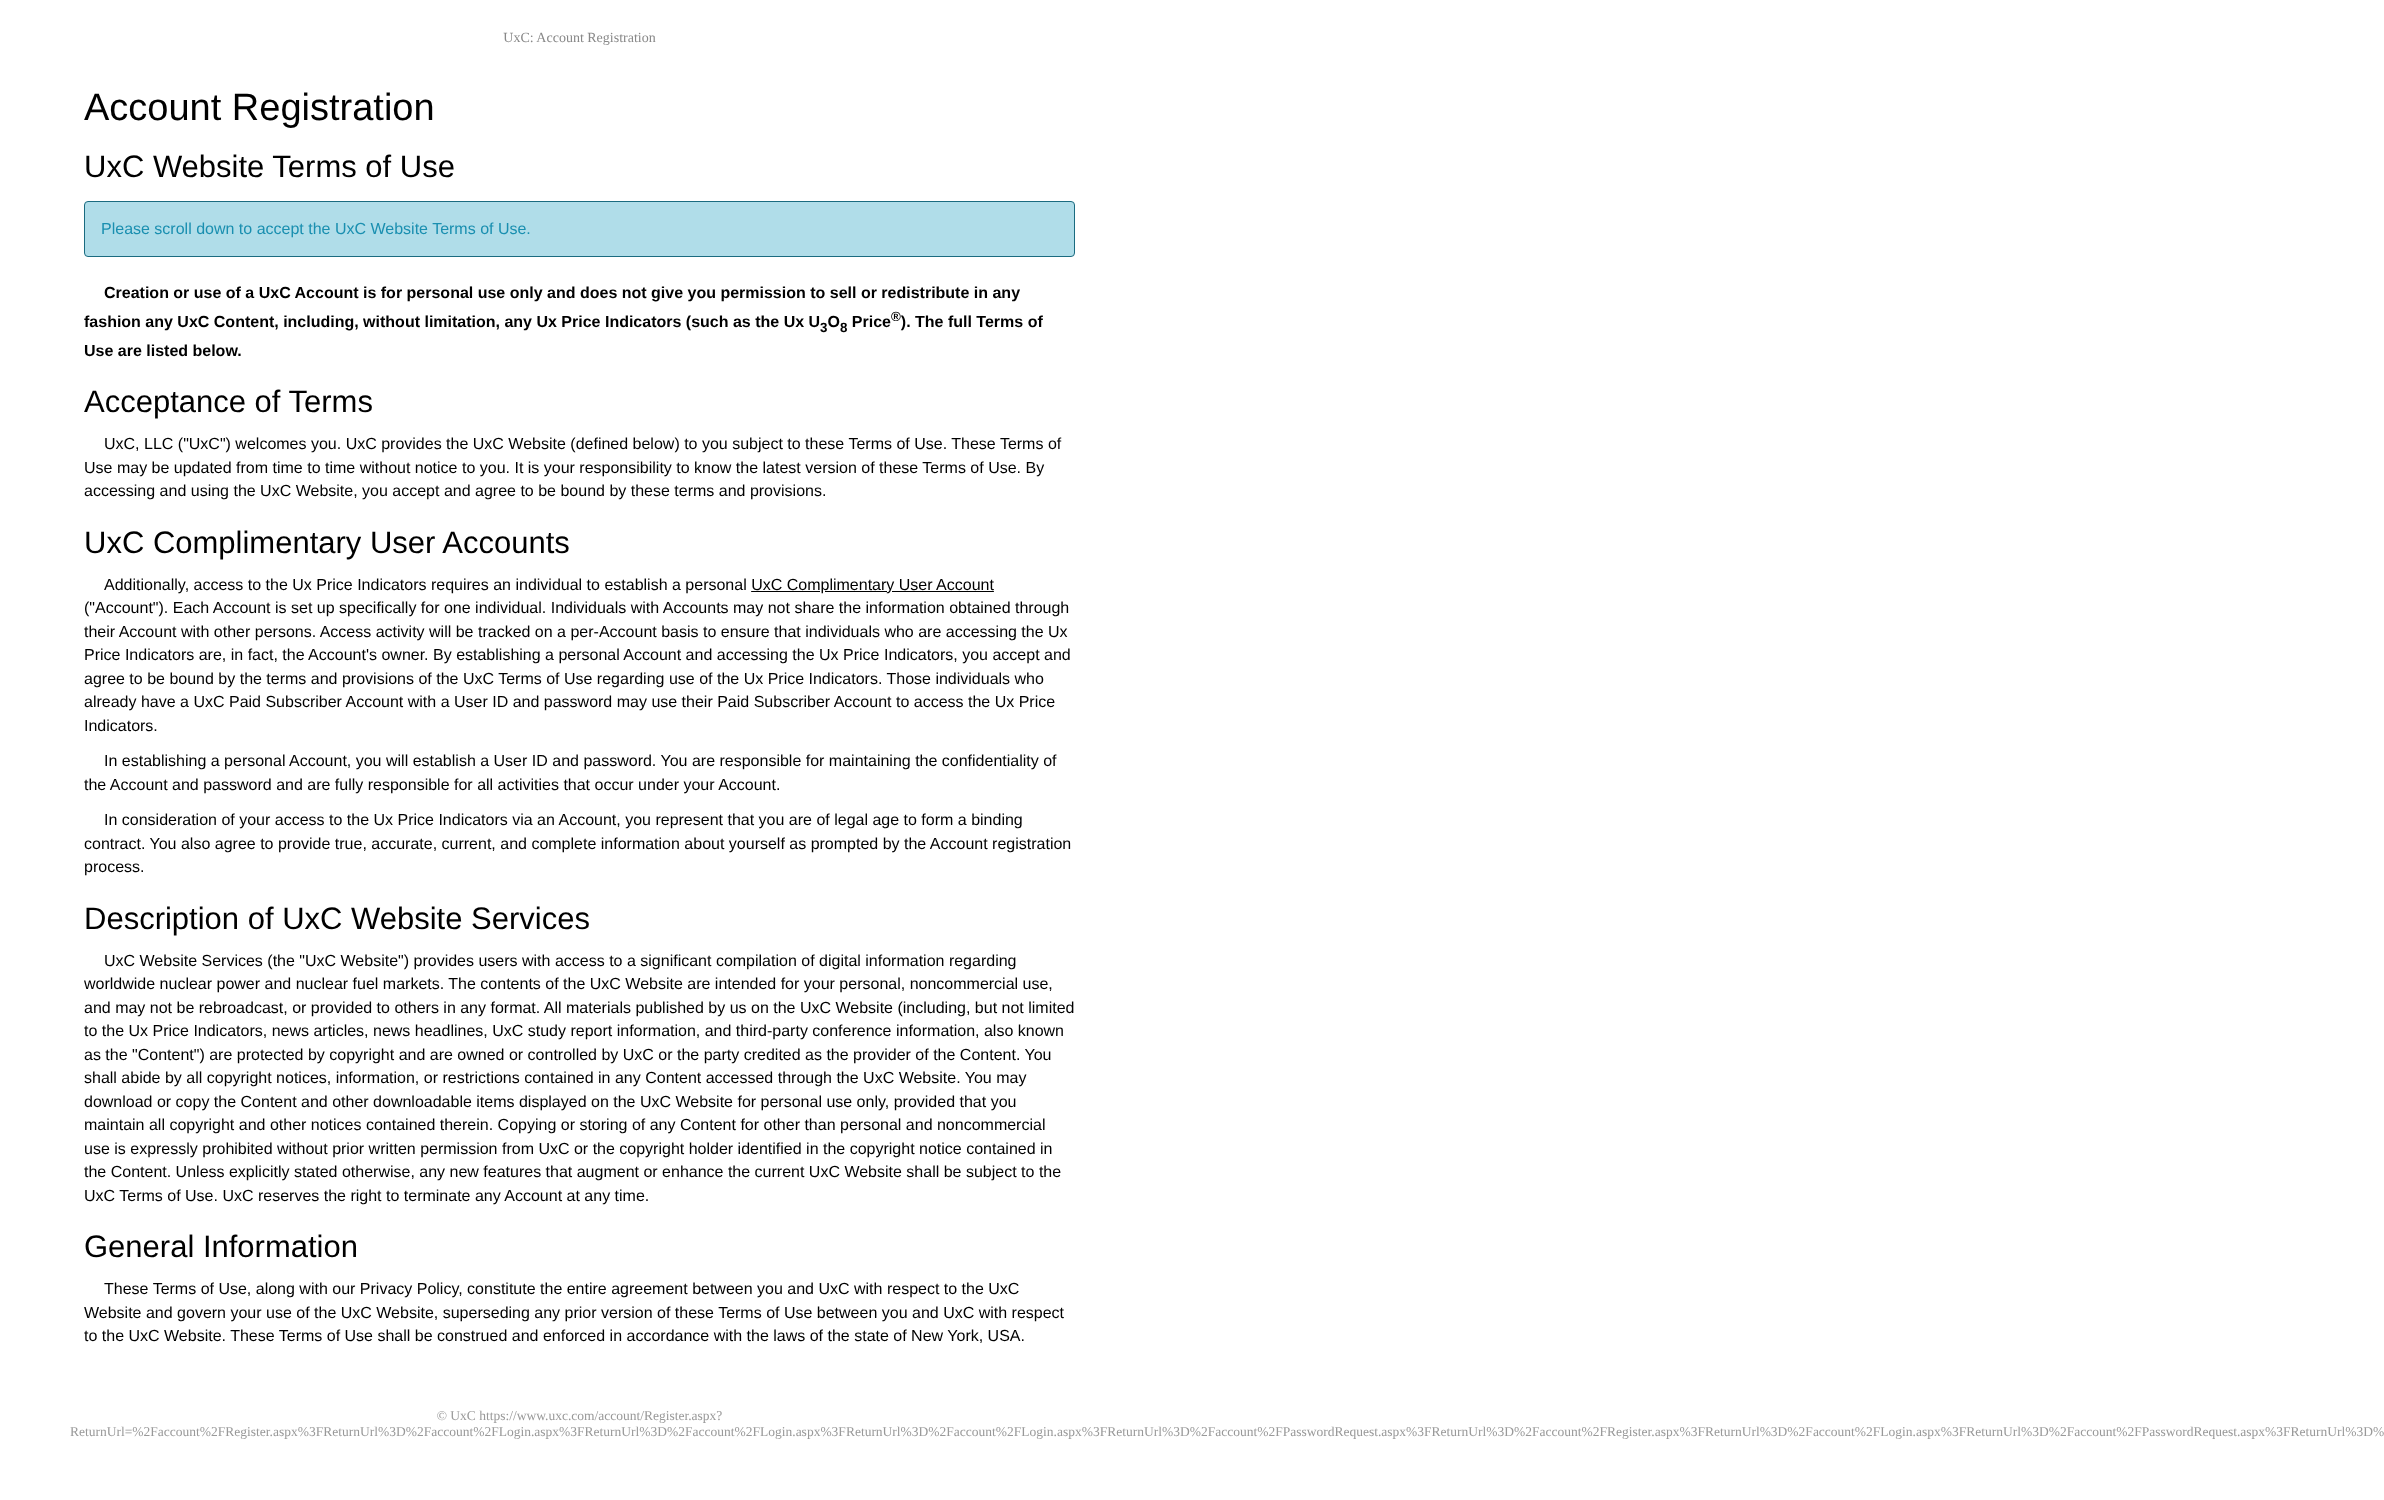UxC: Account Registration
Account Registration
UxC Website Terms of Use
Please scroll down to accept the UxC Website Terms of Use.
Creation or use of a UxC Account is for personal use only and does not give you permission to sell or redistribute in any fashion any UxC Content, including, without limitation, any Ux Price Indicators (such as the Ux U<sub>3</sub>O<sub>8</sub> Price<sup>®</sup>). The full Terms of Use are listed below.
Acceptance of Terms
UxC, LLC ("UxC") welcomes you. UxC provides the UxC Website (defined below) to you subject to these Terms of Use. These Terms of Use may be updated from time to time without notice to you. It is your responsibility to know the latest version of these Terms of Use. By accessing and using the UxC Website, you accept and agree to be bound by these terms and provisions.
UxC Complimentary User Accounts
Additionally, access to the Ux Price Indicators requires an individual to establish a personal UxC Complimentary User Account ("Account"). Each Account is set up specifically for one individual. Individuals with Accounts may not share the information obtained through their Account with other persons. Access activity will be tracked on a per-Account basis to ensure that individuals who are accessing the Ux Price Indicators are, in fact, the Account's owner. By establishing a personal Account and accessing the Ux Price Indicators, you accept and agree to be bound by the terms and provisions of the UxC Terms of Use regarding use of the Ux Price Indicators. Those individuals who already have a UxC Paid Subscriber Account with a User ID and password may use their Paid Subscriber Account to access the Ux Price Indicators.
In establishing a personal Account, you will establish a User ID and password. You are responsible for maintaining the confidentiality of the Account and password and are fully responsible for all activities that occur under your Account.
In consideration of your access to the Ux Price Indicators via an Account, you represent that you are of legal age to form a binding contract. You also agree to provide true, accurate, current, and complete information about yourself as prompted by the Account registration process.
Description of UxC Website Services
UxC Website Services (the "UxC Website") provides users with access to a significant compilation of digital information regarding worldwide nuclear power and nuclear fuel markets. The contents of the UxC Website are intended for your personal, noncommercial use, and may not be rebroadcast, or provided to others in any format. All materials published by us on the UxC Website (including, but not limited to the Ux Price Indicators, news articles, news headlines, UxC study report information, and third-party conference information, also known as the "Content") are protected by copyright and are owned or controlled by UxC or the party credited as the provider of the Content. You shall abide by all copyright notices, information, or restrictions contained in any Content accessed through the UxC Website. You may download or copy the Content and other downloadable items displayed on the UxC Website for personal use only, provided that you maintain all copyright and other notices contained therein. Copying or storing of any Content for other than personal and noncommercial use is expressly prohibited without prior written permission from UxC or the copyright holder identified in the copyright notice contained in the Content. Unless explicitly stated otherwise, any new features that augment or enhance the current UxC Website shall be subject to the UxC Terms of Use. UxC reserves the right to terminate any Account at any time.
General Information
These Terms of Use, along with our Privacy Policy, constitute the entire agreement between you and UxC with respect to the UxC Website and govern your use of the UxC Website, superseding any prior version of these Terms of Use between you and UxC with respect to the UxC Website. These Terms of Use shall be construed and enforced in accordance with the laws of the state of New York, USA.
© UxC https://www.uxc.com/account/Register.aspx?ReturnUrl=%2Faccount%2FRegister.aspx%3FReturnUrl%3D%2Faccount%2FLogin.aspx%3FReturnUrl%3D%2Faccount%2FLogin.aspx%3FReturnUrl%3D%2Faccount%2FLogin.aspx%3FReturnUrl%3D%2Faccount%2FPasswordRequest.aspx%3FReturnUrl%3D%2Faccount%2FRegister.aspx%3FReturnUrl%3D%2Faccount%2FLogin.aspx%3FReturnUrl%3D%2Faccount%2FPasswordRequest.aspx%3FReturnUrl%3D%